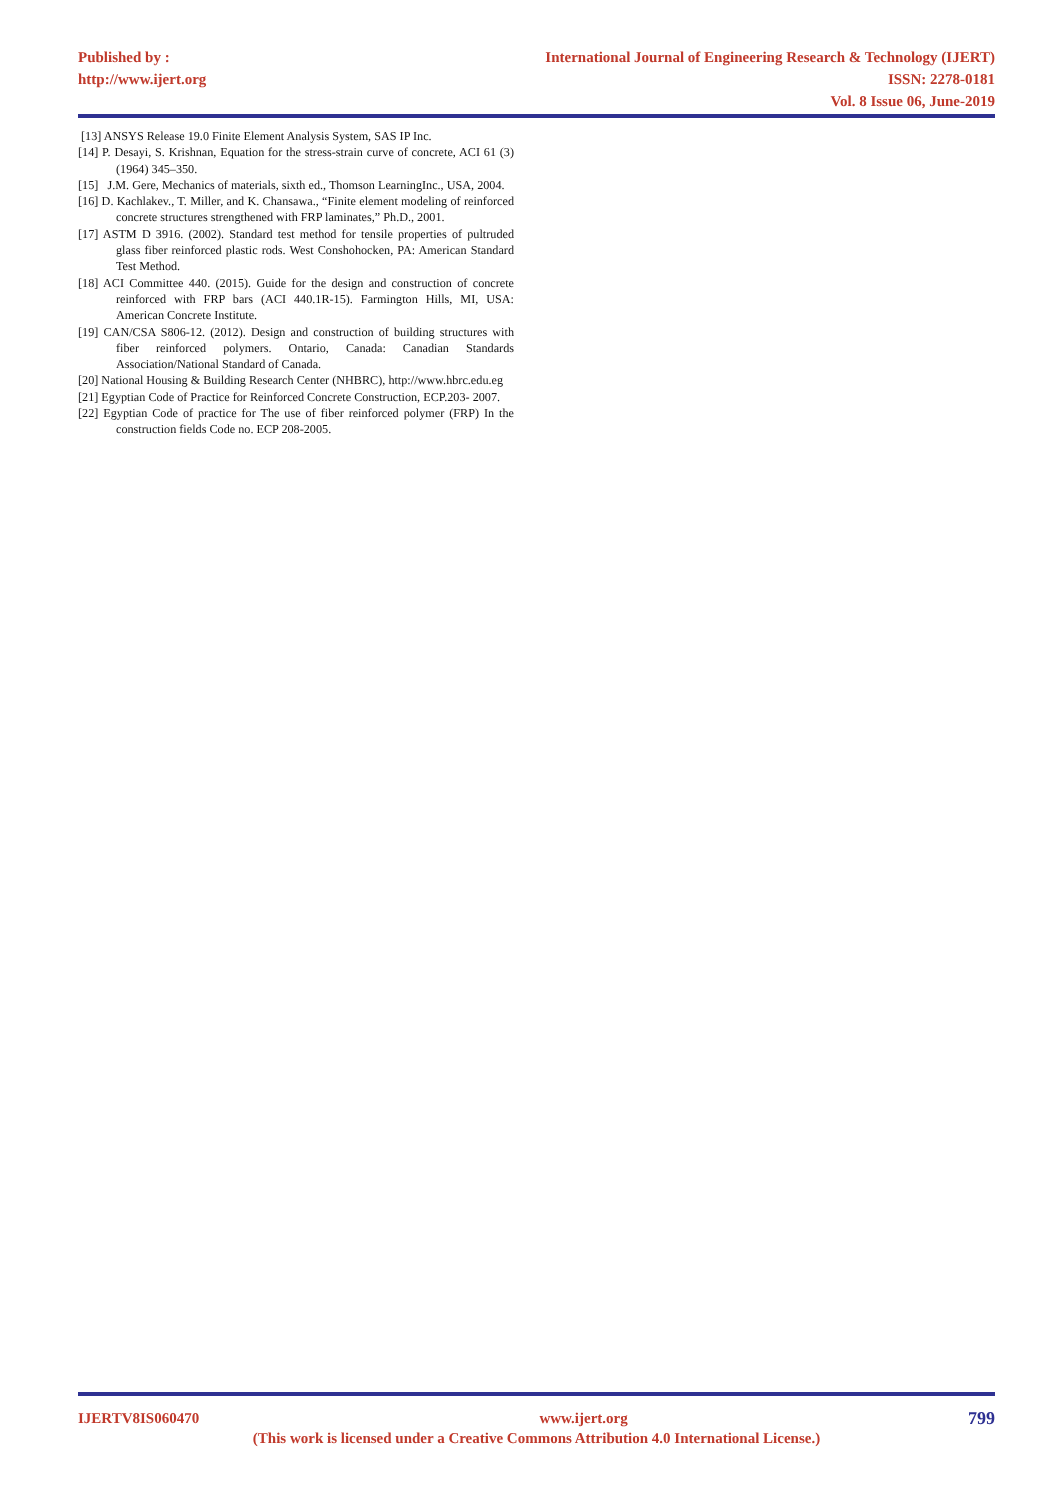Published by :
http://www.ijert.org
International Journal of Engineering Research & Technology (IJERT)
ISSN: 2278-0181
Vol. 8 Issue 06, June-2019
[13] ANSYS Release 19.0 Finite Element Analysis System, SAS IP Inc.
[14] P. Desayi, S. Krishnan, Equation for the stress-strain curve of concrete, ACI 61 (3) (1964) 345–350.
[15] J.M. Gere, Mechanics of materials, sixth ed., Thomson LearningInc., USA, 2004.
[16] D. Kachlakev., T. Miller, and K. Chansawa., “Finite element modeling of reinforced concrete structures strengthened with FRP laminates,” Ph.D., 2001.
[17] ASTM D 3916. (2002). Standard test method for tensile properties of pultruded glass fiber reinforced plastic rods. West Conshohocken, PA: American Standard Test Method.
[18] ACI Committee 440. (2015). Guide for the design and construction of concrete reinforced with FRP bars (ACI 440.1R-15). Farmington Hills, MI, USA: American Concrete Institute.
[19] CAN/CSA S806-12. (2012). Design and construction of building structures with fiber reinforced polymers. Ontario, Canada: Canadian Standards Association/National Standard of Canada.
[20] National Housing & Building Research Center (NHBRC), http://www.hbrc.edu.eg
[21] Egyptian Code of Practice for Reinforced Concrete Construction, ECP.203- 2007.
[22] Egyptian Code of practice for The use of fiber reinforced polymer (FRP) In the construction fields Code no. ECP 208-2005.
IJERTV8IS060470 www.ijert.org 799
(This work is licensed under a Creative Commons Attribution 4.0 International License.)